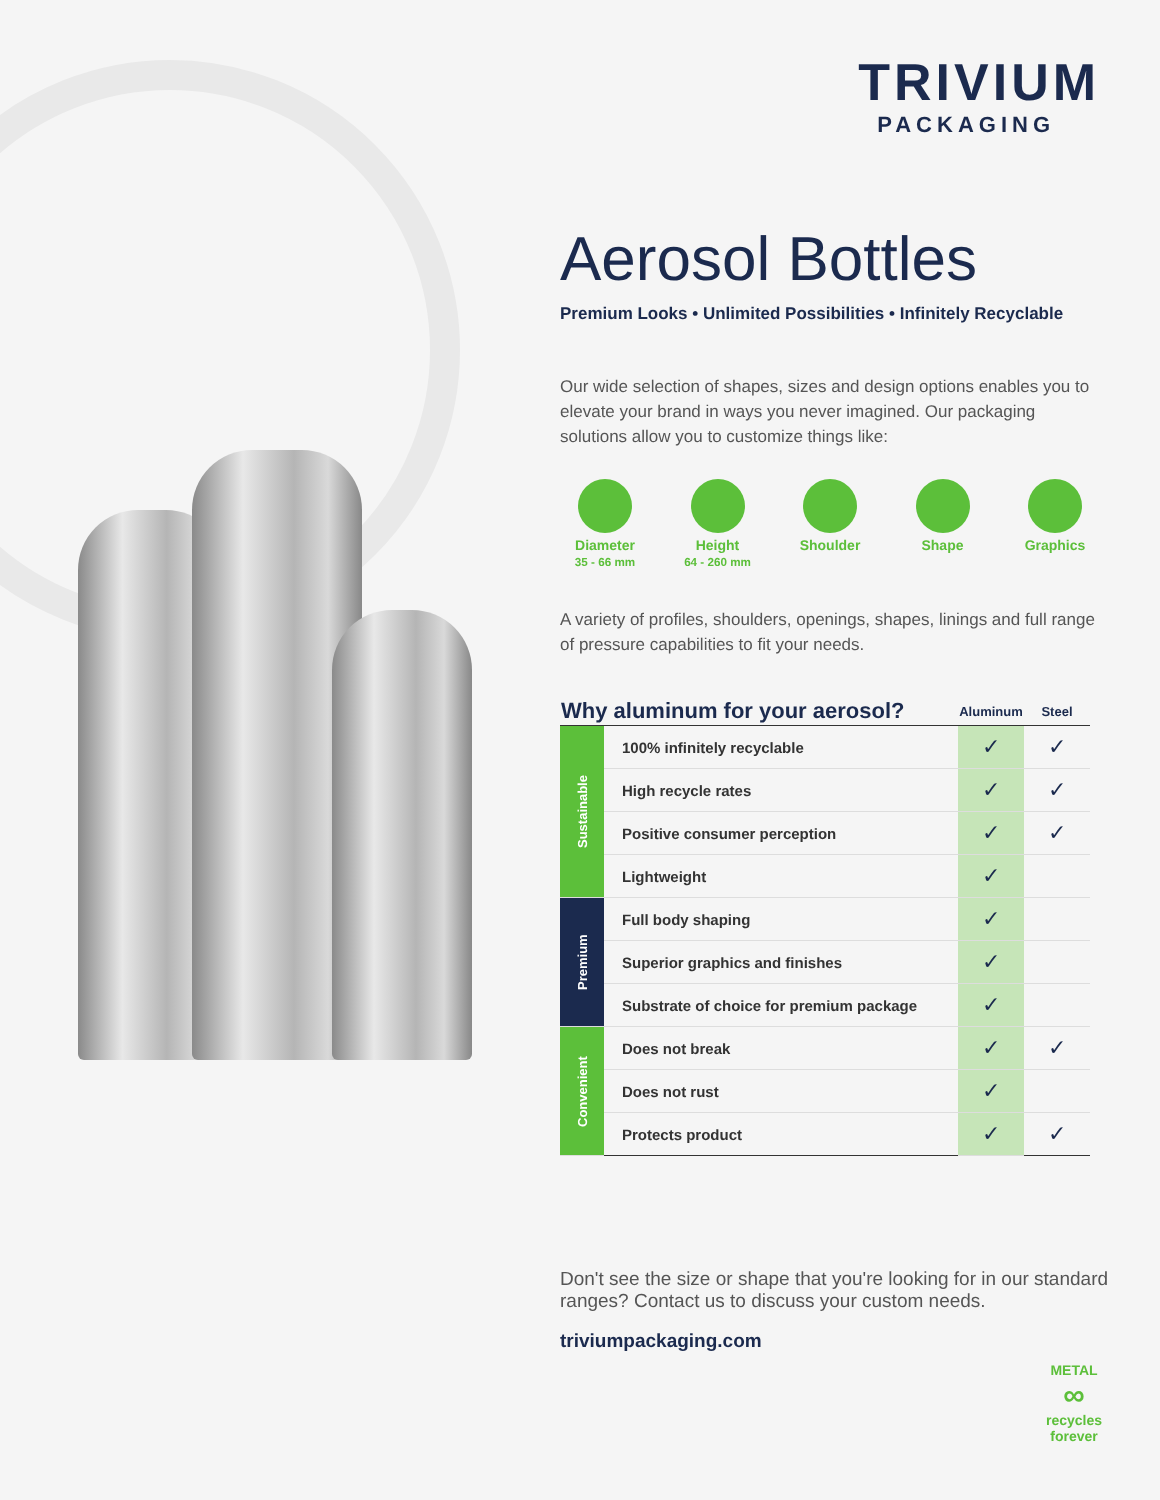TRIVIUM
PACKAGING
Aerosol Bottles
Premium Looks • Unlimited Possibilities • Infinitely Recyclable
Our wide selection of shapes, sizes and design options enables you to elevate your brand in ways you never imagined. Our packaging solutions allow you to customize things like:
Diameter
35 - 66 mm
Height
64 - 260 mm
Shoulder Shape Graphics
A variety of profiles, shoulders, openings, shapes, linings and full range of pressure capabilities to fit your needs.
| Why aluminum for your aerosol? | | Aluminum | Steel |
| --- | --- | --- | --- |
| Sustainable | 100% infinitely recyclable | ✓ | ✓ |
| | High recycle rates | ✓ | ✓ |
| | Positive consumer perception | ✓ | ✓ |
| | Lightweight | ✓ | |
| Premium | Full body shaping | ✓ | |
| | Superior graphics and finishes | ✓ | |
| | Substrate of choice for premium package | ✓ | |
| Convenient | Does not break | ✓ | ✓ |
| | Does not rust | ✓ | |
| | Protects product | ✓ | ✓ |
Don't see the size or shape that you're looking for in our standard ranges? Contact us to discuss your custom needs.
triviumpackaging.com
METAL
∞
recycles
forever